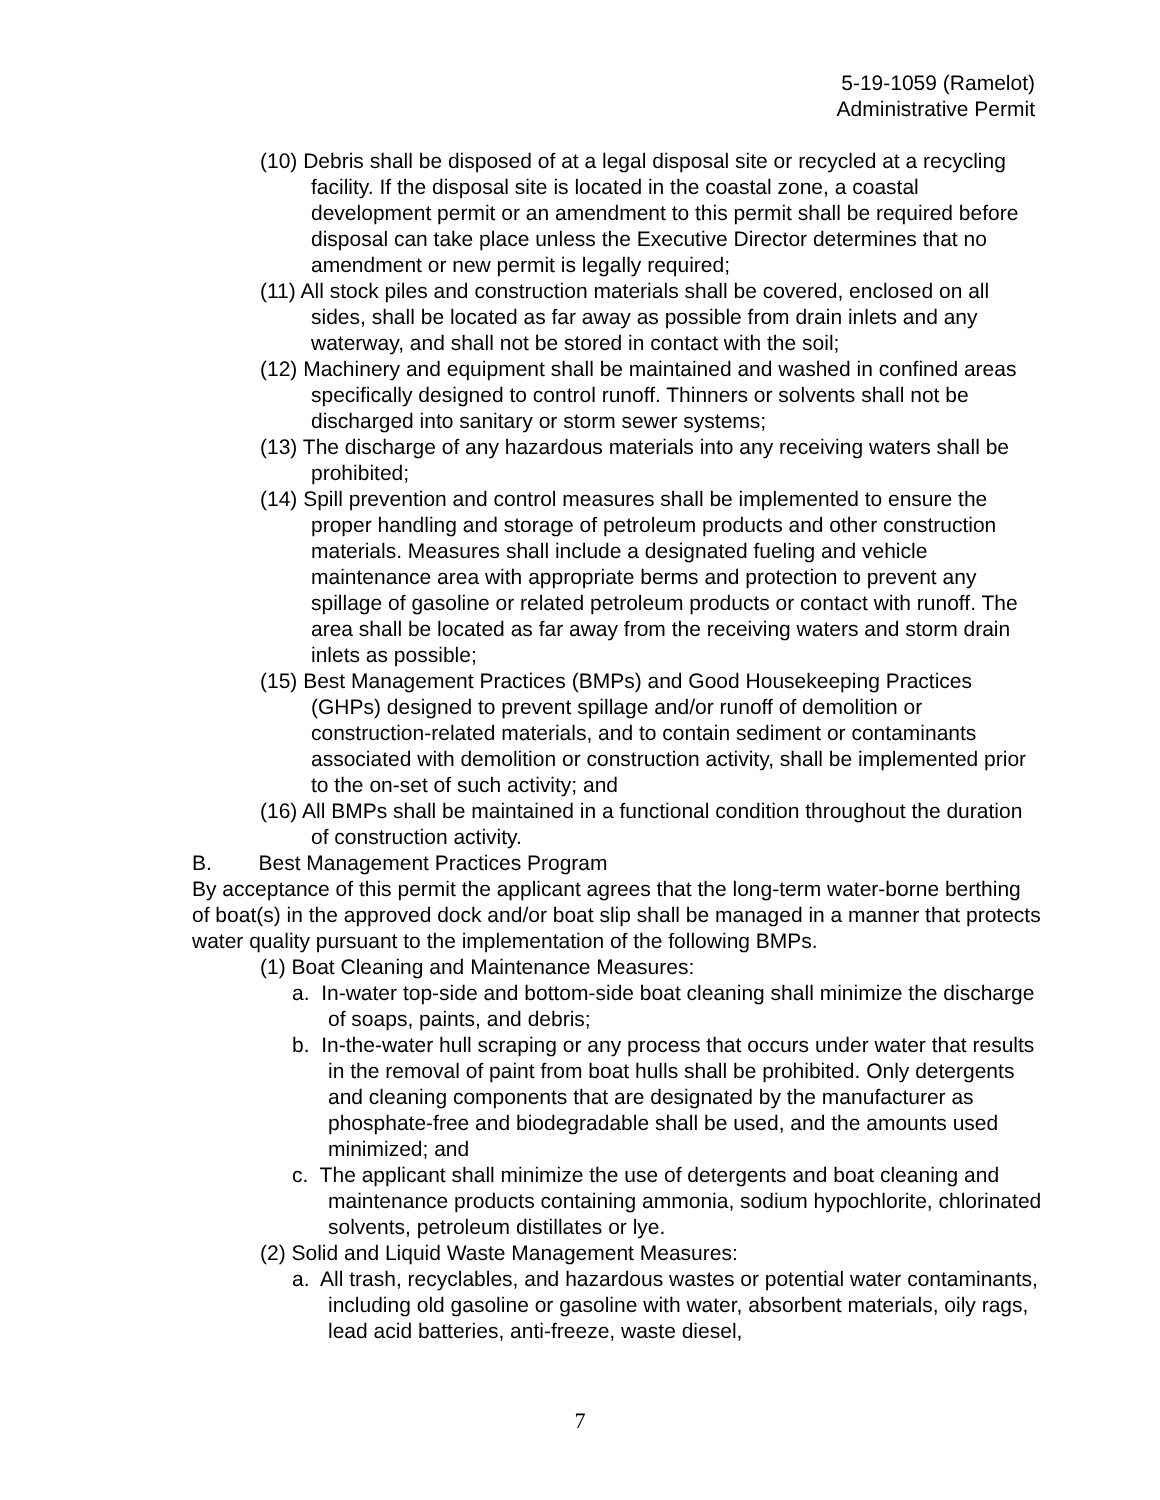5-19-1059 (Ramelot)
Administrative Permit
(10) Debris shall be disposed of at a legal disposal site or recycled at a recycling facility. If the disposal site is located in the coastal zone, a coastal development permit or an amendment to this permit shall be required before disposal can take place unless the Executive Director determines that no amendment or new permit is legally required;
(11) All stock piles and construction materials shall be covered, enclosed on all sides, shall be located as far away as possible from drain inlets and any waterway, and shall not be stored in contact with the soil;
(12) Machinery and equipment shall be maintained and washed in confined areas specifically designed to control runoff. Thinners or solvents shall not be discharged into sanitary or storm sewer systems;
(13) The discharge of any hazardous materials into any receiving waters shall be prohibited;
(14) Spill prevention and control measures shall be implemented to ensure the proper handling and storage of petroleum products and other construction materials. Measures shall include a designated fueling and vehicle maintenance area with appropriate berms and protection to prevent any spillage of gasoline or related petroleum products or contact with runoff. The area shall be located as far away from the receiving waters and storm drain inlets as possible;
(15) Best Management Practices (BMPs) and Good Housekeeping Practices (GHPs) designed to prevent spillage and/or runoff of demolition or construction-related materials, and to contain sediment or contaminants associated with demolition or construction activity, shall be implemented prior to the on-set of such activity; and
(16) All BMPs shall be maintained in a functional condition throughout the duration of construction activity.
B. Best Management Practices Program
By acceptance of this permit the applicant agrees that the long-term water-borne berthing of boat(s) in the approved dock and/or boat slip shall be managed in a manner that protects water quality pursuant to the implementation of the following BMPs.
(1) Boat Cleaning and Maintenance Measures:
a. In-water top-side and bottom-side boat cleaning shall minimize the discharge of soaps, paints, and debris;
b. In-the-water hull scraping or any process that occurs under water that results in the removal of paint from boat hulls shall be prohibited. Only detergents and cleaning components that are designated by the manufacturer as phosphate-free and biodegradable shall be used, and the amounts used minimized; and
c. The applicant shall minimize the use of detergents and boat cleaning and maintenance products containing ammonia, sodium hypochlorite, chlorinated solvents, petroleum distillates or lye.
(2) Solid and Liquid Waste Management Measures:
a. All trash, recyclables, and hazardous wastes or potential water contaminants, including old gasoline or gasoline with water, absorbent materials, oily rags, lead acid batteries, anti-freeze, waste diesel,
7